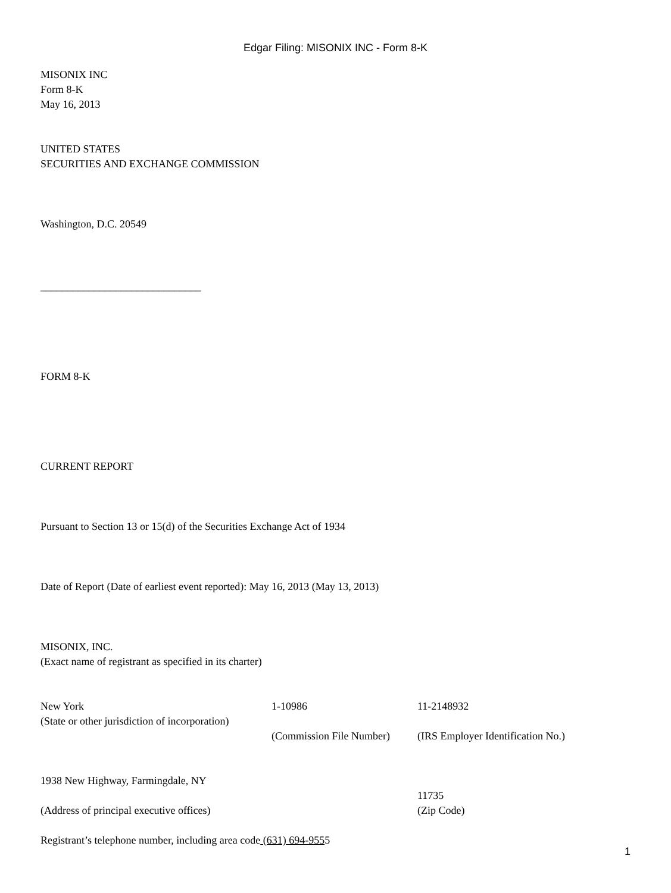Edgar Filing: MISONIX INC - Form 8-K
MISONIX INC
Form 8-K
May 16, 2013
UNITED STATES
SECURITIES AND EXCHANGE COMMISSION
Washington, D.C. 20549
______________________________
FORM 8-K
CURRENT REPORT
Pursuant to Section 13 or 15(d) of the Securities Exchange Act of 1934
Date of Report (Date of earliest event reported): May 16, 2013 (May 13, 2013)
MISONIX, INC.
(Exact name of registrant as specified in its charter)
| New York (State or other jurisdiction of incorporation) | 1-10986 (Commission File Number) | 11-2148932 (IRS Employer Identification No.) |
| 1938 New Highway, Farmingdale, NY (Address of principal executive offices) | 11735 (Zip Code) |
Registrant’s telephone number, including area code (631) 694-9555
1